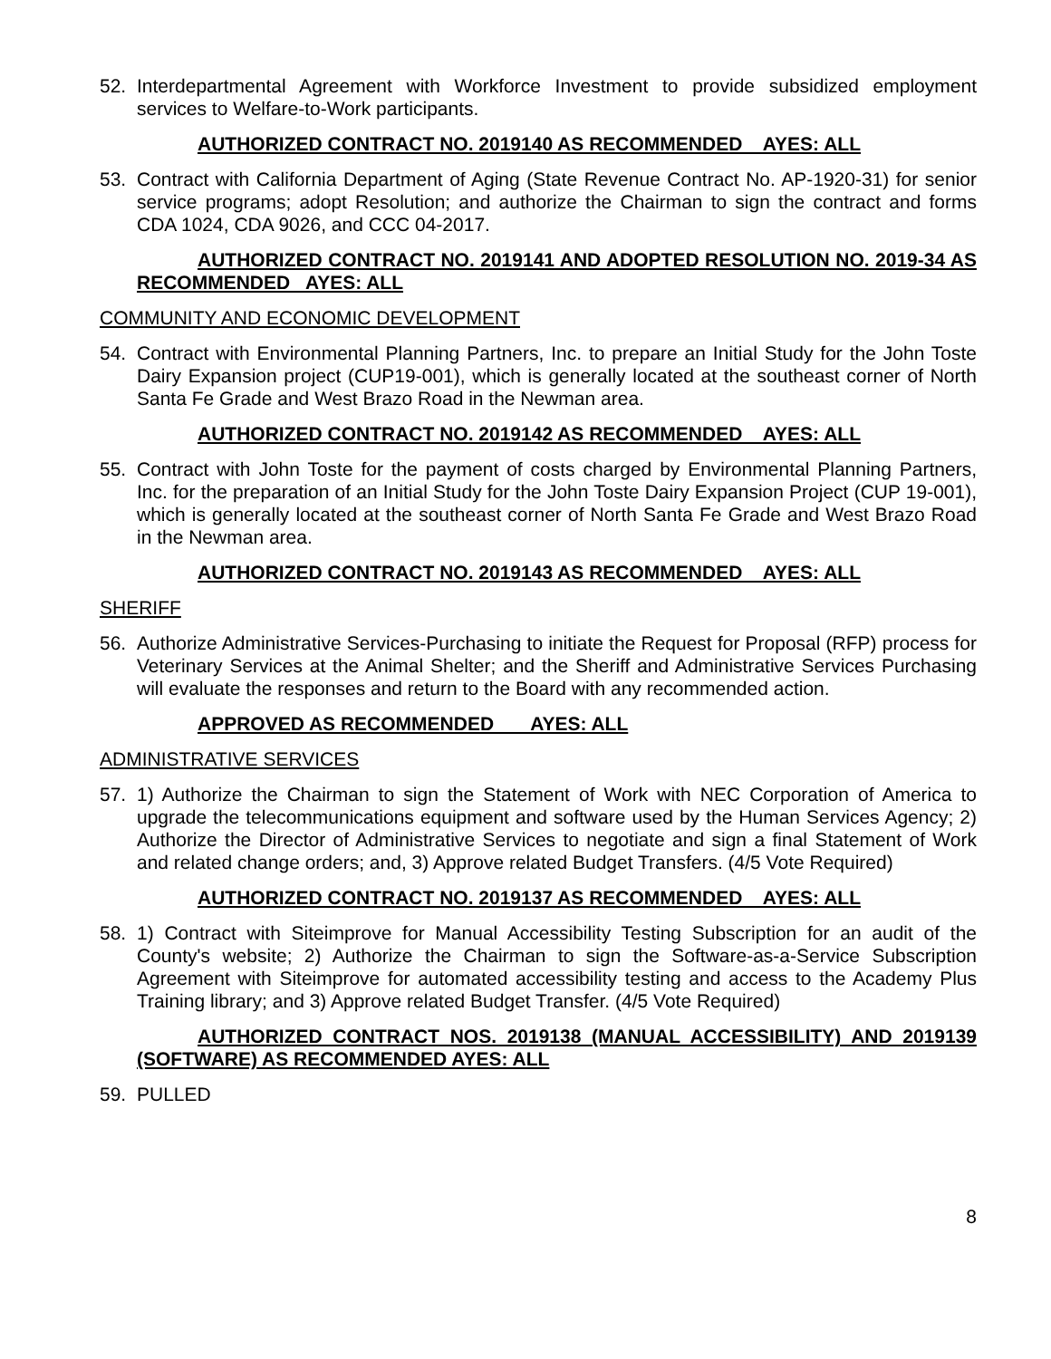52. Interdepartmental Agreement with Workforce Investment to provide subsidized employment services to Welfare-to-Work participants.
AUTHORIZED CONTRACT NO. 2019140 AS RECOMMENDED AYES: ALL
53. Contract with California Department of Aging (State Revenue Contract No. AP-1920-31) for senior service programs; adopt Resolution; and authorize the Chairman to sign the contract and forms CDA 1024, CDA 9026, and CCC 04-2017.
AUTHORIZED CONTRACT NO. 2019141 AND ADOPTED RESOLUTION NO. 2019-34 AS RECOMMENDED AYES: ALL
COMMUNITY AND ECONOMIC DEVELOPMENT
54. Contract with Environmental Planning Partners, Inc. to prepare an Initial Study for the John Toste Dairy Expansion project (CUP19-001), which is generally located at the southeast corner of North Santa Fe Grade and West Brazo Road in the Newman area.
AUTHORIZED CONTRACT NO. 2019142 AS RECOMMENDED AYES: ALL
55. Contract with John Toste for the payment of costs charged by Environmental Planning Partners, Inc. for the preparation of an Initial Study for the John Toste Dairy Expansion Project (CUP 19-001), which is generally located at the southeast corner of North Santa Fe Grade and West Brazo Road in the Newman area.
AUTHORIZED CONTRACT NO. 2019143 AS RECOMMENDED AYES: ALL
SHERIFF
56. Authorize Administrative Services-Purchasing to initiate the Request for Proposal (RFP) process for Veterinary Services at the Animal Shelter; and the Sheriff and Administrative Services Purchasing will evaluate the responses and return to the Board with any recommended action.
APPROVED AS RECOMMENDED AYES: ALL
ADMINISTRATIVE SERVICES
57. 1) Authorize the Chairman to sign the Statement of Work with NEC Corporation of America to upgrade the telecommunications equipment and software used by the Human Services Agency; 2) Authorize the Director of Administrative Services to negotiate and sign a final Statement of Work and related change orders; and, 3) Approve related Budget Transfers. (4/5 Vote Required)
AUTHORIZED CONTRACT NO. 2019137 AS RECOMMENDED AYES: ALL
58. 1) Contract with Siteimprove for Manual Accessibility Testing Subscription for an audit of the County's website; 2) Authorize the Chairman to sign the Software-as-a-Service Subscription Agreement with Siteimprove for automated accessibility testing and access to the Academy Plus Training library; and 3) Approve related Budget Transfer. (4/5 Vote Required)
AUTHORIZED CONTRACT NOS. 2019138 (MANUAL ACCESSIBILITY) AND 2019139 (SOFTWARE) AS RECOMMENDED AYES: ALL
59. PULLED
8